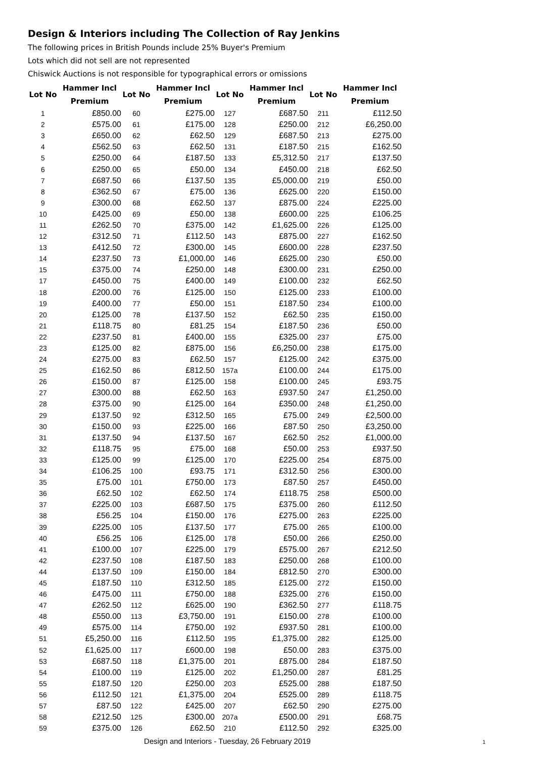Design & Interiors including The Collection of Ray Jenkins
The following prices in British Pounds include 25% Buyer's Premium
Lots which did not sell are not represented
Chiswick Auctions is not responsible for typographical errors or omissions
| Lot No | Hammer Incl Premium | Lot No | Hammer Incl Premium | Lot No | Hammer Incl Premium | Lot No | Hammer Incl Premium |
| --- | --- | --- | --- | --- | --- | --- | --- |
| 1 | £850.00 | 60 | £275.00 | 127 | £687.50 | 211 | £112.50 |
| 2 | £575.00 | 61 | £175.00 | 128 | £250.00 | 212 | £6,250.00 |
| 3 | £650.00 | 62 | £62.50 | 129 | £687.50 | 213 | £275.00 |
| 4 | £562.50 | 63 | £62.50 | 131 | £187.50 | 215 | £162.50 |
| 5 | £250.00 | 64 | £187.50 | 133 | £5,312.50 | 217 | £137.50 |
| 6 | £250.00 | 65 | £50.00 | 134 | £450.00 | 218 | £62.50 |
| 7 | £687.50 | 66 | £137.50 | 135 | £5,000.00 | 219 | £50.00 |
| 8 | £362.50 | 67 | £75.00 | 136 | £625.00 | 220 | £150.00 |
| 9 | £300.00 | 68 | £62.50 | 137 | £875.00 | 224 | £225.00 |
| 10 | £425.00 | 69 | £50.00 | 138 | £600.00 | 225 | £106.25 |
| 11 | £262.50 | 70 | £375.00 | 142 | £1,625.00 | 226 | £125.00 |
| 12 | £312.50 | 71 | £112.50 | 143 | £875.00 | 227 | £162.50 |
| 13 | £412.50 | 72 | £300.00 | 145 | £600.00 | 228 | £237.50 |
| 14 | £237.50 | 73 | £1,000.00 | 146 | £625.00 | 230 | £50.00 |
| 15 | £375.00 | 74 | £250.00 | 148 | £300.00 | 231 | £250.00 |
| 17 | £450.00 | 75 | £400.00 | 149 | £100.00 | 232 | £62.50 |
| 18 | £200.00 | 76 | £125.00 | 150 | £125.00 | 233 | £100.00 |
| 19 | £400.00 | 77 | £50.00 | 151 | £187.50 | 234 | £100.00 |
| 20 | £125.00 | 78 | £137.50 | 152 | £62.50 | 235 | £150.00 |
| 21 | £118.75 | 80 | £81.25 | 154 | £187.50 | 236 | £50.00 |
| 22 | £237.50 | 81 | £400.00 | 155 | £325.00 | 237 | £75.00 |
| 23 | £125.00 | 82 | £875.00 | 156 | £6,250.00 | 238 | £175.00 |
| 24 | £275.00 | 83 | £62.50 | 157 | £125.00 | 242 | £375.00 |
| 25 | £162.50 | 86 | £812.50 | 157a | £100.00 | 244 | £175.00 |
| 26 | £150.00 | 87 | £125.00 | 158 | £100.00 | 245 | £93.75 |
| 27 | £300.00 | 88 | £62.50 | 163 | £937.50 | 247 | £1,250.00 |
| 28 | £375.00 | 90 | £125.00 | 164 | £350.00 | 248 | £1,250.00 |
| 29 | £137.50 | 92 | £312.50 | 165 | £75.00 | 249 | £2,500.00 |
| 30 | £150.00 | 93 | £225.00 | 166 | £87.50 | 250 | £3,250.00 |
| 31 | £137.50 | 94 | £137.50 | 167 | £62.50 | 252 | £1,000.00 |
| 32 | £118.75 | 95 | £75.00 | 168 | £50.00 | 253 | £937.50 |
| 33 | £125.00 | 99 | £125.00 | 170 | £225.00 | 254 | £875.00 |
| 34 | £106.25 | 100 | £93.75 | 171 | £312.50 | 256 | £300.00 |
| 35 | £75.00 | 101 | £750.00 | 173 | £87.50 | 257 | £450.00 |
| 36 | £62.50 | 102 | £62.50 | 174 | £118.75 | 258 | £500.00 |
| 37 | £225.00 | 103 | £687.50 | 175 | £375.00 | 260 | £112.50 |
| 38 | £56.25 | 104 | £150.00 | 176 | £275.00 | 263 | £225.00 |
| 39 | £225.00 | 105 | £137.50 | 177 | £75.00 | 265 | £100.00 |
| 40 | £56.25 | 106 | £125.00 | 178 | £50.00 | 266 | £250.00 |
| 41 | £100.00 | 107 | £225.00 | 179 | £575.00 | 267 | £212.50 |
| 42 | £237.50 | 108 | £187.50 | 183 | £250.00 | 268 | £100.00 |
| 44 | £137.50 | 109 | £150.00 | 184 | £812.50 | 270 | £300.00 |
| 45 | £187.50 | 110 | £312.50 | 185 | £125.00 | 272 | £150.00 |
| 46 | £475.00 | 111 | £750.00 | 188 | £325.00 | 276 | £150.00 |
| 47 | £262.50 | 112 | £625.00 | 190 | £362.50 | 277 | £118.75 |
| 48 | £550.00 | 113 | £3,750.00 | 191 | £150.00 | 278 | £100.00 |
| 49 | £575.00 | 114 | £750.00 | 192 | £937.50 | 281 | £100.00 |
| 51 | £5,250.00 | 116 | £112.50 | 195 | £1,375.00 | 282 | £125.00 |
| 52 | £1,625.00 | 117 | £600.00 | 198 | £50.00 | 283 | £375.00 |
| 53 | £687.50 | 118 | £1,375.00 | 201 | £875.00 | 284 | £187.50 |
| 54 | £100.00 | 119 | £125.00 | 202 | £1,250.00 | 287 | £81.25 |
| 55 | £187.50 | 120 | £250.00 | 203 | £525.00 | 288 | £187.50 |
| 56 | £112.50 | 121 | £1,375.00 | 204 | £525.00 | 289 | £118.75 |
| 57 | £87.50 | 122 | £425.00 | 207 | £62.50 | 290 | £275.00 |
| 58 | £212.50 | 125 | £300.00 | 207a | £500.00 | 291 | £68.75 |
| 59 | £375.00 | 126 | £62.50 | 210 | £112.50 | 292 | £325.00 |
Design and Interiors - Tuesday, 26 February 2019
1